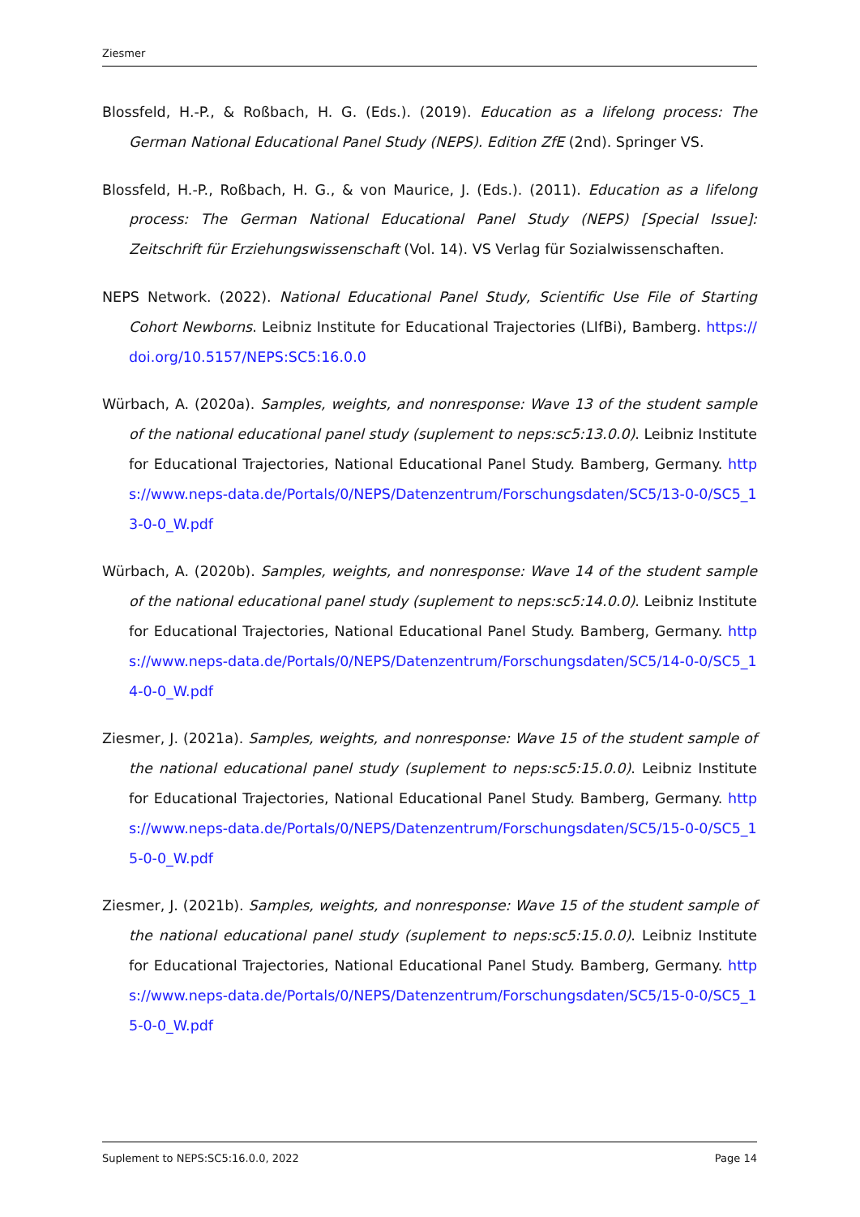Ziesmer
Blossfeld, H.-P., & Roßbach, H. G. (Eds.). (2019). Education as a lifelong process: The German National Educational Panel Study (NEPS). Edition ZfE (2nd). Springer VS.
Blossfeld, H.-P., Roßbach, H. G., & von Maurice, J. (Eds.). (2011). Education as a lifelong process: The German National Educational Panel Study (NEPS) [Special Issue]: Zeitschrift für Erziehungswissenschaft (Vol. 14). VS Verlag für Sozialwissenschaften.
NEPS Network. (2022). National Educational Panel Study, Scientific Use File of Starting Cohort Newborns. Leibniz Institute for Educational Trajectories (LIfBi), Bamberg. https://doi.org/10.5157/NEPS:SC5:16.0.0
Würbach, A. (2020a). Samples, weights, and nonresponse: Wave 13 of the student sample of the national educational panel study (suplement to neps:sc5:13.0.0). Leibniz Institute for Educational Trajectories, National Educational Panel Study. Bamberg, Germany. https://www.neps-data.de/Portals/0/NEPS/Datenzentrum/Forschungsdaten/SC5/13-0-0/SC5_13-0-0_W.pdf
Würbach, A. (2020b). Samples, weights, and nonresponse: Wave 14 of the student sample of the national educational panel study (suplement to neps:sc5:14.0.0). Leibniz Institute for Educational Trajectories, National Educational Panel Study. Bamberg, Germany. https://www.neps-data.de/Portals/0/NEPS/Datenzentrum/Forschungsdaten/SC5/14-0-0/SC5_14-0-0_W.pdf
Ziesmer, J. (2021a). Samples, weights, and nonresponse: Wave 15 of the student sample of the national educational panel study (suplement to neps:sc5:15.0.0). Leibniz Institute for Educational Trajectories, National Educational Panel Study. Bamberg, Germany. https://www.neps-data.de/Portals/0/NEPS/Datenzentrum/Forschungsdaten/SC5/15-0-0/SC5_15-0-0_W.pdf
Ziesmer, J. (2021b). Samples, weights, and nonresponse: Wave 15 of the student sample of the national educational panel study (suplement to neps:sc5:15.0.0). Leibniz Institute for Educational Trajectories, National Educational Panel Study. Bamberg, Germany. https://www.neps-data.de/Portals/0/NEPS/Datenzentrum/Forschungsdaten/SC5/15-0-0/SC5_15-0-0_W.pdf
Suplement to NEPS:SC5:16.0.0, 2022 Page 14